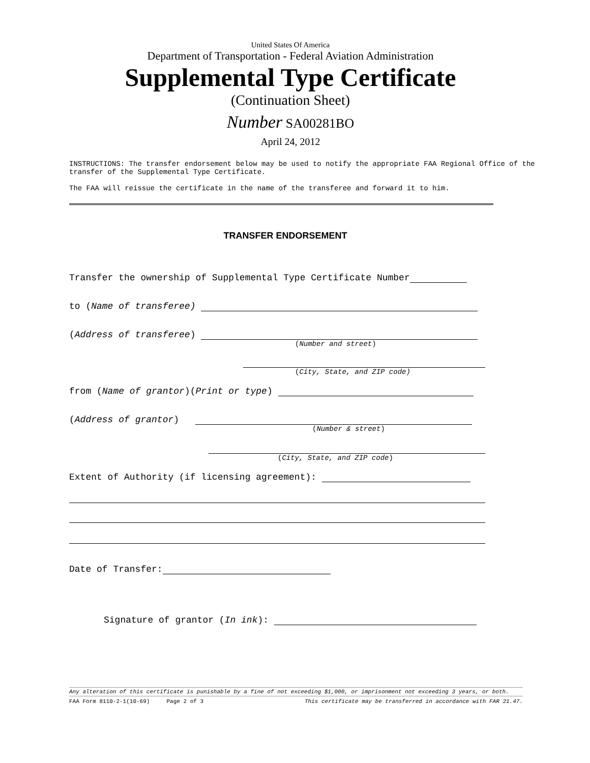United States Of America
Department of Transportation - Federal Aviation Administration
Supplemental Type Certificate
(Continuation Sheet)
Number SA00281BO
April 24, 2012
INSTRUCTIONS: The transfer endorsement below may be used to notify the appropriate FAA Regional Office of the transfer of the Supplemental Type Certificate.
The FAA will reissue the certificate in the name of the transferee and forward it to him.
TRANSFER ENDORSEMENT
Transfer the ownership of Supplemental Type Certificate Number
to (Name of transferee)
(Address of transferee)
(Number and street)
(City, State, and ZIP code)
from (Name of grantor)(Print or type)
(Address of grantor)
(Number & street)
(City, State, and ZIP code)
Extent of Authority (if licensing agreement):
Date of Transfer:
Signature of grantor (In ink):
Any alteration of this certificate is punishable by a fine of not exceeding $1,000, or imprisonment not exceeding 3 years, or both.
FAA Form 8110-2-1(10-69) Page 2 of 3 This certificate may be transferred in accordance with FAR 21.47.